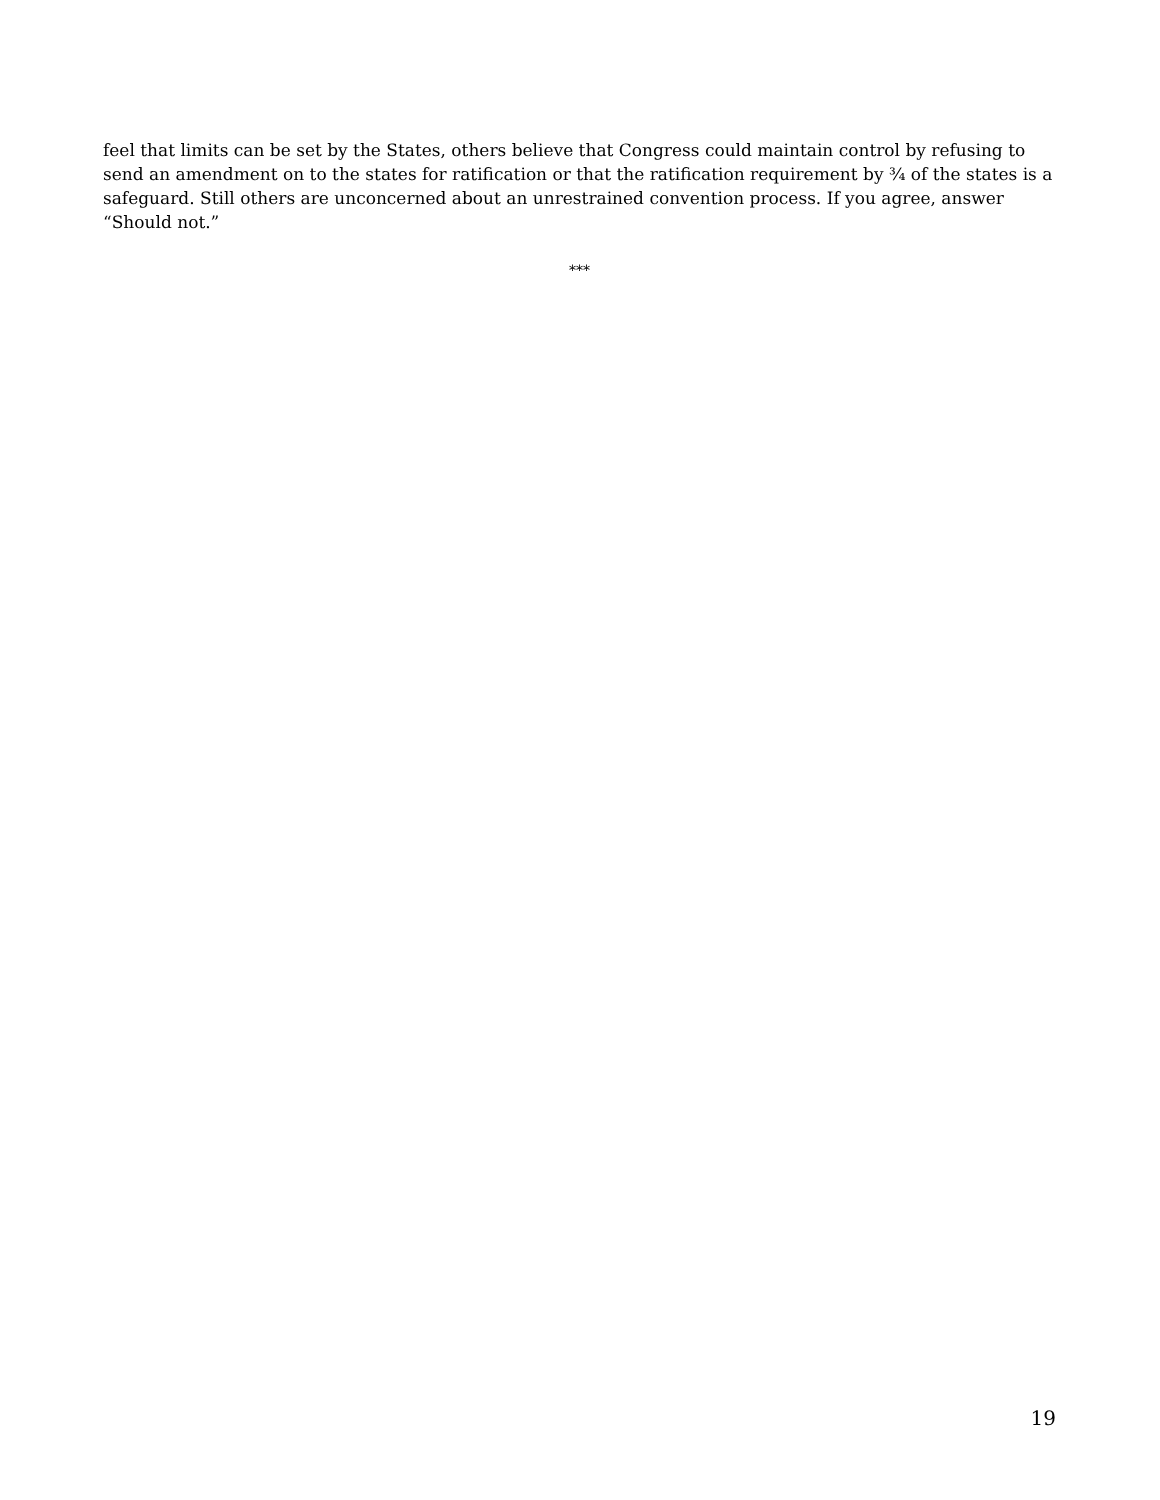feel that limits can be set by the States, others believe that Congress could maintain control by refusing to send an amendment on to the states for ratification or that the ratification requirement by ¾ of the states is a safeguard. Still others are unconcerned about an unrestrained convention process. If you agree, answer “Should not.”
***
19